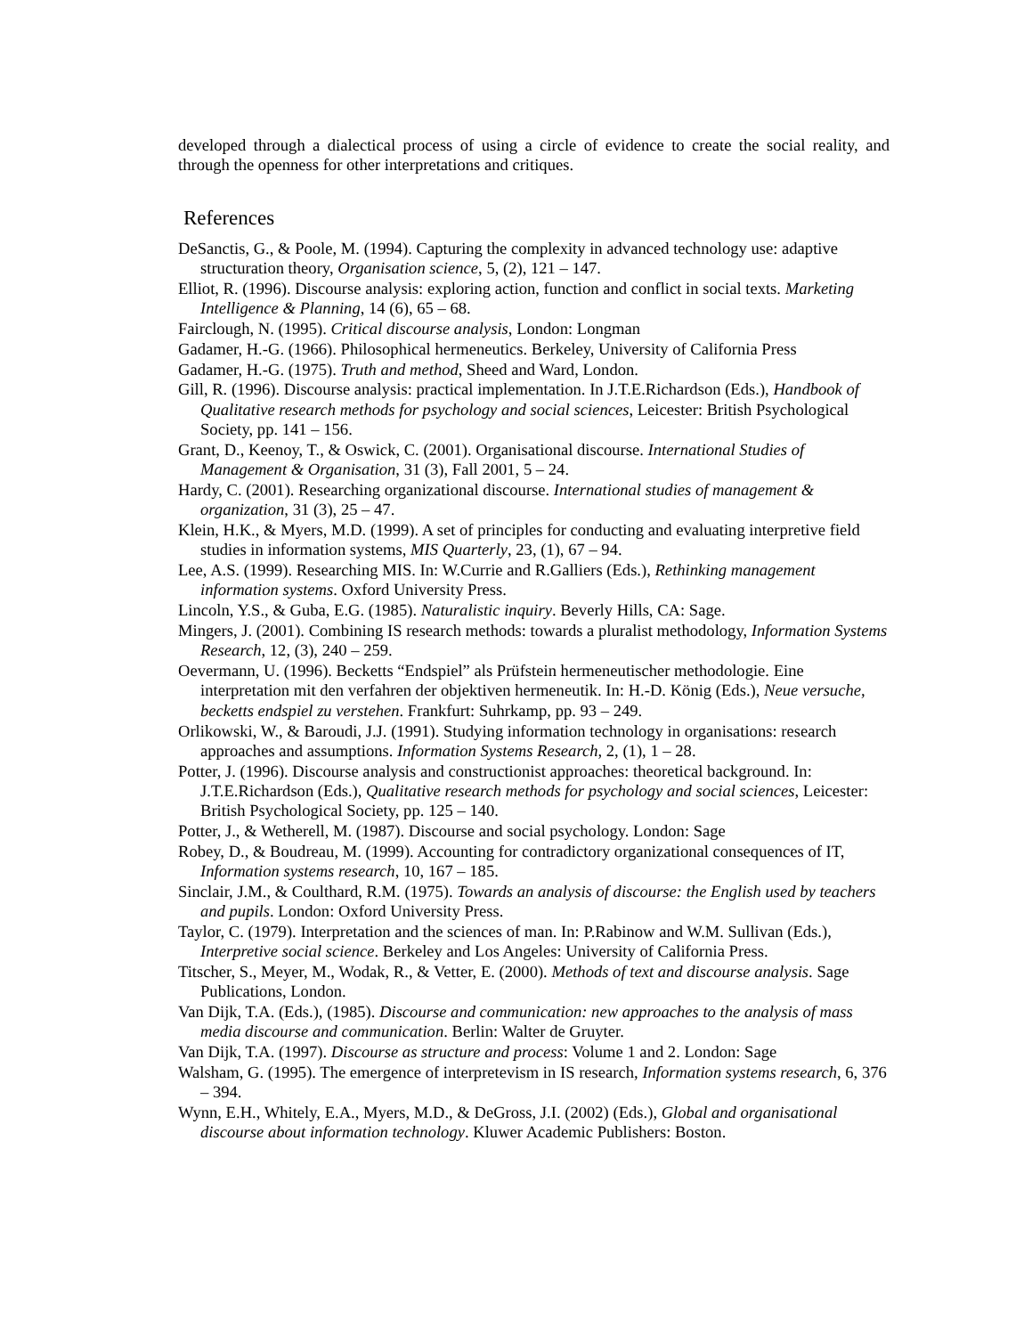developed through a dialectical process of using a circle of evidence to create the social reality, and through the openness for other interpretations and critiques.
References
DeSanctis, G., & Poole, M. (1994). Capturing the complexity in advanced technology use: adaptive structuration theory, Organisation science, 5, (2), 121 – 147.
Elliot, R. (1996). Discourse analysis: exploring action, function and conflict in social texts. Marketing Intelligence & Planning, 14 (6), 65 – 68.
Fairclough, N. (1995). Critical discourse analysis, London: Longman
Gadamer, H.-G. (1966). Philosophical hermeneutics. Berkeley, University of California Press
Gadamer, H.-G. (1975). Truth and method, Sheed and Ward, London.
Gill, R. (1996). Discourse analysis: practical implementation. In J.T.E.Richardson (Eds.), Handbook of Qualitative research methods for psychology and social sciences, Leicester: British Psychological Society, pp. 141 – 156.
Grant, D., Keenoy, T., & Oswick, C. (2001). Organisational discourse. International Studies of Management & Organisation, 31 (3), Fall 2001, 5 – 24.
Hardy, C. (2001). Researching organizational discourse. International studies of management & organization, 31 (3), 25 – 47.
Klein, H.K., & Myers, M.D. (1999). A set of principles for conducting and evaluating interpretive field studies in information systems, MIS Quarterly, 23, (1), 67 – 94.
Lee, A.S. (1999). Researching MIS. In: W.Currie and R.Galliers (Eds.), Rethinking management information systems. Oxford University Press.
Lincoln, Y.S., & Guba, E.G. (1985). Naturalistic inquiry. Beverly Hills, CA: Sage.
Mingers, J. (2001). Combining IS research methods: towards a pluralist methodology, Information Systems Research, 12, (3), 240 – 259.
Oevermann, U. (1996). Becketts “Endspiel” als Prüfstein hermeneutischer methodologie. Eine interpretation mit den verfahren der objektiven hermeneutik. In: H.-D. König (Eds.), Neue versuche, becketts endspiel zu verstehen. Frankfurt: Suhrkamp, pp. 93 – 249.
Orlikowski, W., & Baroudi, J.J. (1991). Studying information technology in organisations: research approaches and assumptions. Information Systems Research, 2, (1), 1 – 28.
Potter, J. (1996). Discourse analysis and constructionist approaches: theoretical background. In: J.T.E.Richardson (Eds.), Qualitative research methods for psychology and social sciences, Leicester: British Psychological Society, pp. 125 – 140.
Potter, J., & Wetherell, M. (1987). Discourse and social psychology. London: Sage
Robey, D., & Boudreau, M. (1999). Accounting for contradictory organizational consequences of IT, Information systems research, 10, 167 – 185.
Sinclair, J.M., & Coulthard, R.M. (1975). Towards an analysis of discourse: the English used by teachers and pupils. London: Oxford University Press.
Taylor, C. (1979). Interpretation and the sciences of man. In: P.Rabinow and W.M. Sullivan (Eds.), Interpretive social science. Berkeley and Los Angeles: University of California Press.
Titscher, S., Meyer, M., Wodak, R., & Vetter, E. (2000). Methods of text and discourse analysis. Sage Publications, London.
Van Dijk, T.A. (Eds.), (1985). Discourse and communication: new approaches to the analysis of mass media discourse and communication. Berlin: Walter de Gruyter.
Van Dijk, T.A. (1997). Discourse as structure and process: Volume 1 and 2. London: Sage
Walsham, G. (1995). The emergence of interpretevism in IS research, Information systems research, 6, 376 – 394.
Wynn, E.H., Whitely, E.A., Myers, M.D., & DeGross, J.I. (2002) (Eds.), Global and organisational discourse about information technology. Kluwer Academic Publishers: Boston.